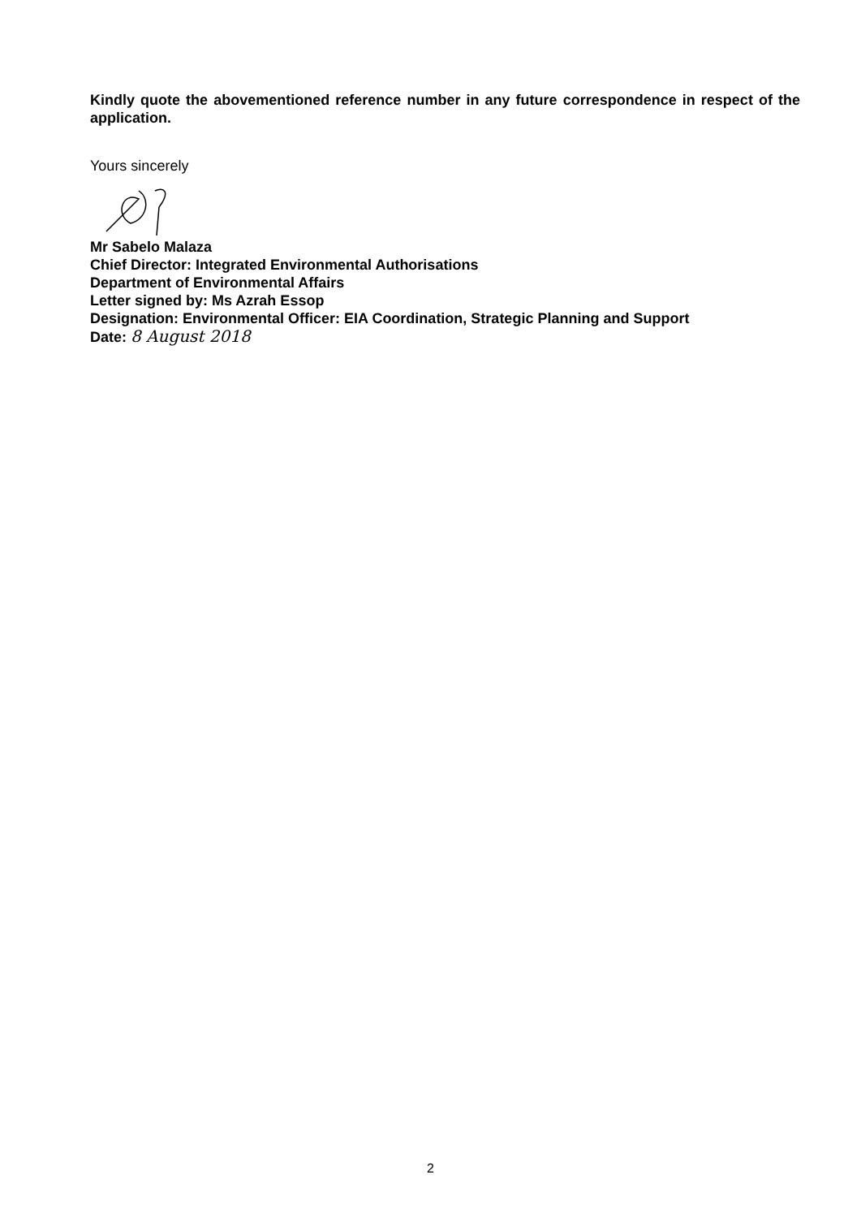Kindly quote the abovementioned reference number in any future correspondence in respect of the application.
Yours sincerely
Mr Sabelo Malaza
Chief Director: Integrated Environmental Authorisations
Department of Environmental Affairs
Letter signed by: Ms Azrah Essop
Designation: Environmental Officer: EIA Coordination, Strategic Planning and Support
Date: 8 August 2018
2